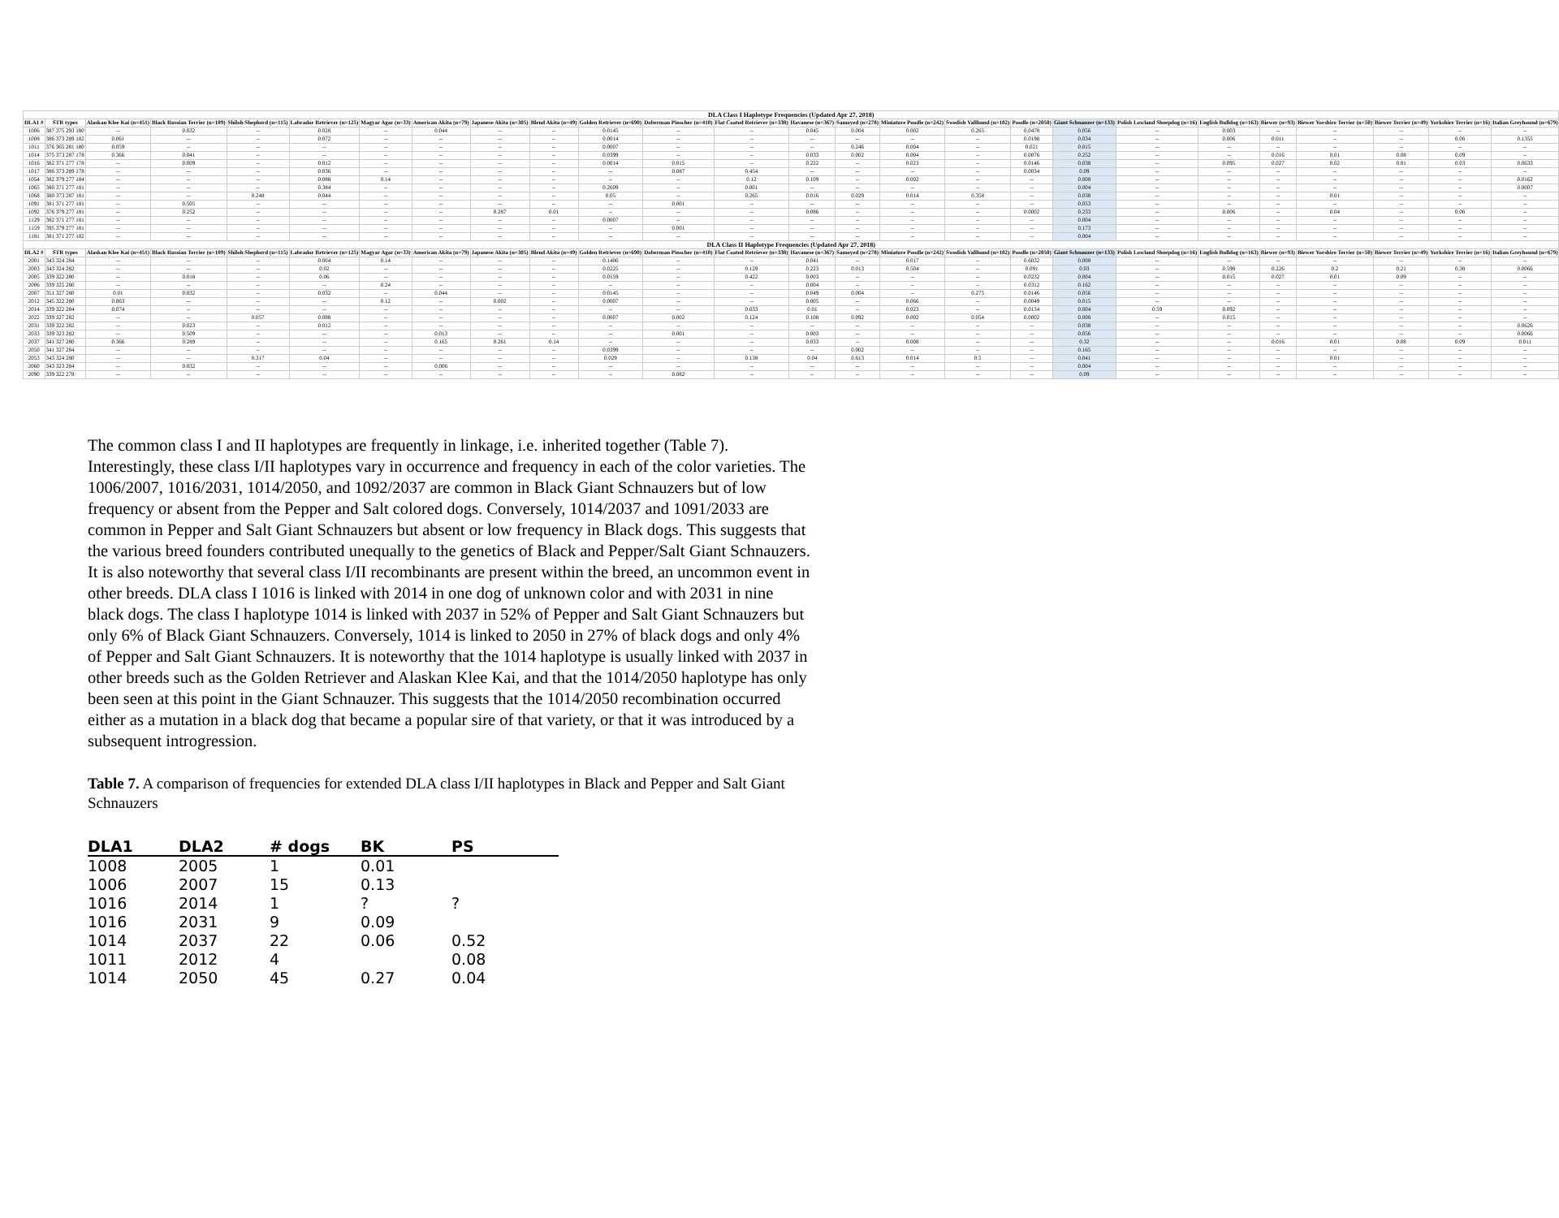| DLA Class I Haplotype Frequencies (Updated Apr 27, 2018) | | | | | | | | | | | | | | | | | | | | | | | | | |
| --- | --- | --- | --- | --- | --- | --- | --- | --- | --- | --- | --- | --- | --- | --- | --- | --- | --- | --- | --- | --- | --- | --- | --- | --- | --- |
| DLA1 # | STR types | Alaskan Klee Kai (n=451) | Black Russian Terrier (n=109) | Shiloh Shepherd (n=115) | Labrador Retriever (n=125) | Magyar Agar (n=33) | American Akita (n=79) | Japanese Akita (n=305) | Blend Akita (n=49) | Golden Retriever (n=690) | Doberman Pinscher (n=410) | Flat Coated Retriever (n=338) | Havanese (n=367) | Samoyed (n=278) | Miniature Poodle (n=242) | Swedish Vallhund (n=102) | Poodle (n=2050) | Giant Schnauzer (n=133) | Polish Lowland Sheepdog (n=16) | English Bulldog (n=163) | Biewer (n=93) | Biewer Yorshire Terrier (n=50) | Biewer Terrier (n=49) | Yorkshire Terrier (n=16) | Italian Greyhound (n=679) |
| 1006 | 387 375 293 180 | -- | 0.032 | -- | 0.028 | -- | 0.044 | -- | -- | 0.0145 | -- | -- | 0.045 | 0.004 | 0.002 | 0.265 | 0.0478 | 0.056 | -- | 0.003 | -- | -- | -- | -- | -- |
| 1008 | 386 373 289 182 | 0.061 | -- | -- | 0.072 | -- | -- | -- | -- | 0.0014 | -- | -- | -- | -- | -- | -- | 0.0198 | 0.034 | -- | 0.006 | 0.011 | -- | -- | 0.06 | 0.1355 |
| 1011 | 376 365 281 180 | 0.059 | -- | -- | -- | -- | -- | -- | -- | 0.0007 | -- | -- | -- | 0.246 | 0.004 | -- | 0.021 | 0.015 | -- | -- | -- | -- | -- | -- | -- |
| 1014 | 375 373 287 178 | 0.366 | 0.041 | -- | -- | -- | -- | -- | -- | 0.0399 | -- | -- | 0.033 | 0.002 | 0.004 | -- | 0.0076 | 0.252 | -- | -- | 0.016 | 0.01 | 0.08 | 0.09 | -- |
| 1016 | 382 371 277 178 | -- | 0.009 | -- | 0.012 | -- | -- | -- | -- | 0.0014 | 0.015 | -- | 0.222 | -- | 0.023 | -- | 0.0146 | 0.038 | -- | 0.095 | 0.027 | 0.02 | 0.01 | 0.03 | 0.0633 |
| 1017 | 386 373 289 178 | -- | -- | -- | 0.036 | -- | -- | -- | -- | -- | 0.087 | 0.454 | -- | -- | -- | -- | 0.0034 | 0.09 | -- | -- | -- | -- | -- | -- | -- |
| 1054 | 382 379 277 184 | -- | -- | -- | 0.088 | 0.14 | -- | -- | -- | -- | -- | 0.12 | 0.109 | -- | 0.002 | -- | -- | 0.008 | -- | -- | -- | -- | -- | -- | 0.0162 |
| 1065 | 380 371 277 181 | -- | -- | -- | 0.384 | -- | -- | -- | -- | 0.2609 | -- | 0.001 | -- | -- | -- | -- | -- | 0.004 | -- | -- | -- | -- | -- | -- | 0.0007 |
| 1068 | 380 373 287 181 | -- | -- | 0.248 | 0.044 | -- | -- | -- | -- | 0.05 | -- | 0.265 | 0.016 | 0.029 | 0.014 | 0.358 | -- | 0.038 | -- | -- | -- | 0.01 | -- | -- | -- |
| 1091 | 381 371 277 181 | -- | 0.505 | -- | -- | -- | -- | -- | -- | -- | 0.001 | -- | -- | -- | -- | -- | -- | 0.053 | -- | -- | -- | -- | -- | -- | -- |
| 1092 | 376 379 277 181 | -- | 0.252 | -- | -- | -- | -- | 0.287 | 0.01 | -- | -- | -- | 0.086 | -- | -- | -- | 0.0002 | 0.233 | -- | 0.006 | -- | 0.04 | -- | 0.06 | -- |
| 1129 | 382 371 277 181 | -- | -- | -- | -- | -- | -- | -- | -- | 0.0007 | -- | -- | -- | -- | -- | -- | -- | 0.004 | -- | -- | -- | -- | -- | -- | -- |
| 1159 | 395 379 277 181 | -- | -- | -- | -- | -- | -- | -- | -- | -- | 0.001 | -- | -- | -- | -- | -- | -- | 0.173 | -- | -- | -- | -- | -- | -- | -- |
| 1181 | 381 371 277 182 | -- | -- | -- | -- | -- | -- | -- | -- | -- | -- | -- | -- | -- | -- | -- | -- | 0.004 | -- | -- | -- | -- | -- | -- | -- |
| DLA Class II Haplotype Frequencies (Updated Apr 27, 2018) | | | | | | | | | | | | | | | | | | | | | | | | | |
| DLA2 # | STR types | Alaskan Klee Kai (n=451) | Black Russian Terrier (n=109) | Shiloh Shepherd (n=115) | Labrador Retriever (n=125) | Magyar Agar (n=33) | American Akita (n=79) | Japanese Akita (n=305) | Blend Akita (n=49) | Golden Retriever (n=690) | Doberman Pinscher (n=410) | Flat Coated Retriever (n=338) | Havanese (n=367) | Samoyed (n=278) | Miniature Poodle (n=242) | Swedish Vallhund (n=102) | Poodle (n=2050) | Giant Schnauzer (n=133) | Polish Lowland Sheepdog (n=16) | English Bulldog (n=163) | Biewer (n=93) | Biewer Yorshire Terrier (n=50) | Biewer Terrier (n=49) | Yorkshire Terrier (n=16) | Italian Greyhound (n=679) |
| 2001 | 343 324 284 | -- | -- | -- | 0.004 | 0.14 | -- | -- | -- | 0.1406 | -- | -- | 0.041 | -- | 0.017 | -- | 0.6032 | 0.008 | -- | -- | -- | -- | -- | -- | -- |
| 2003 | 343 324 282 | -- | -- | -- | 0.02 | -- | -- | -- | -- | 0.0225 | -- | 0.129 | 0.223 | 0.013 | 0.504 | -- | 0.091 | 0.03 | -- | 0.598 | 0.226 | 0.2 | 0.21 | 0.38 | 0.0066 |
| 2005 | 339 322 280 | -- | 0.018 | -- | 0.06 | -- | -- | -- | -- | 0.0159 | -- | 0.422 | 0.003 | -- | -- | -- | 0.0232 | 0.004 | -- | 0.015 | 0.027 | 0.01 | 0.09 | -- | -- |
| 2006 | 339 325 280 | -- | -- | -- | -- | 0.24 | -- | -- | -- | -- | -- | -- | 0.004 | -- | -- | -- | 0.0312 | 0.162 | -- | -- | -- | -- | -- | -- | -- |
| 2007 | 351 327 280 | 0.01 | 0.032 | -- | 0.032 | -- | 0.044 | -- | -- | 0.0145 | -- | -- | 0.049 | 0.004 | -- | 0.275 | 0.0146 | 0.056 | -- | -- | -- | -- | -- | -- | -- |
| 2012 | 345 322 280 | 0.063 | -- | -- | -- | 0.12 | -- | 0.002 | -- | 0.0007 | -- | -- | 0.005 | -- | 0.066 | -- | 0.0049 | 0.015 | -- | -- | -- | -- | -- | -- | -- |
| 2014 | 339 322 284 | 0.074 | -- | -- | -- | -- | -- | -- | -- | -- | -- | 0.033 | 0.01 | -- | 0.023 | -- | 0.0134 | 0.004 | 0.59 | 0.092 | -- | -- | -- | -- | -- |
| 2022 | 339 327 282 | -- | -- | 0.057 | 0.088 | -- | -- | -- | -- | 0.0007 | 0.002 | 0.124 | 0.108 | 0.092 | 0.002 | 0.054 | 0.0002 | 0.008 | -- | 0.015 | -- | -- | -- | -- | -- |
| 2031 | 339 322 282 | -- | 0.023 | -- | 0.012 | -- | -- | -- | -- | -- | -- | -- | -- | -- | -- | -- | -- | 0.038 | -- | -- | -- | -- | -- | -- | 0.0626 |
| 2033 | 339 323 282 | -- | 0.509 | -- | -- | -- | 0.013 | -- | -- | -- | 0.001 | -- | 0.003 | -- | -- | -- | -- | 0.056 | -- | -- | -- | -- | -- | -- | 0.0066 |
| 2037 | 341 327 280 | 0.366 | 0.289 | -- | -- | -- | 0.165 | 0.261 | 0.14 | -- | -- | -- | 0.033 | -- | 0.008 | -- | -- | 0.32 | -- | -- | 0.016 | 0.01 | 0.08 | 0.09 | 0.011 |
| 2050 | 341 327 284 | -- | -- | -- | -- | -- | -- | -- | -- | 0.0399 | -- | -- | -- | 0.002 | -- | -- | -- | 0.165 | -- | -- | -- | -- | -- | -- | -- |
| 2053 | 343 324 280 | -- | -- | 0.317 | 0.04 | -- | -- | -- | -- | 0.029 | -- | 0.138 | 0.04 | 0.613 | 0.014 | 0.5 | -- | 0.041 | -- | -- | -- | 0.01 | -- | -- | -- |
| 2060 | 343 323 284 | -- | 0.032 | -- | -- | -- | 0.006 | -- | -- | -- | -- | -- | -- | -- | -- | -- | -- | 0.004 | -- | -- | -- | -- | -- | -- | -- |
| 2090 | 339 322 278 | -- | -- | -- | -- | -- | -- | -- | -- | -- | 0.082 | -- | -- | -- | -- | -- | -- | 0.09 | -- | -- | -- | -- | -- | -- | -- |
The common class I and II haplotypes are frequently in linkage, i.e. inherited together (Table 7). Interestingly, these class I/II haplotypes vary in occurrence and frequency in each of the color varieties. The 1006/2007, 1016/2031, 1014/2050, and 1092/2037 are common in Black Giant Schnauzers but of low frequency or absent from the Pepper and Salt colored dogs. Conversely, 1014/2037 and 1091/2033 are common in Pepper and Salt Giant Schnauzers but absent or low frequency in Black dogs. This suggests that the various breed founders contributed unequally to the genetics of Black and Pepper/Salt Giant Schnauzers. It is also noteworthy that several class I/II recombinants are present within the breed, an uncommon event in other breeds. DLA class I 1016 is linked with 2014 in one dog of unknown color and with 2031 in nine black dogs. The class I haplotype 1014 is linked with 2037 in 52% of Pepper and Salt Giant Schnauzers but only 6% of Black Giant Schnauzers. Conversely, 1014 is linked to 2050 in 27% of black dogs and only 4% of Pepper and Salt Giant Schnauzers. It is noteworthy that the 1014 haplotype is usually linked with 2037 in other breeds such as the Golden Retriever and Alaskan Klee Kai, and that the 1014/2050 haplotype has only been seen at this point in the Giant Schnauzer. This suggests that the 1014/2050 recombination occurred either as a mutation in a black dog that became a popular sire of that variety, or that it was introduced by a subsequent introgression.
Table 7. A comparison of frequencies for extended DLA class I/II haplotypes in Black and Pepper and Salt Giant Schnauzers
| DLA1 | DLA2 | # dogs | BK | PS |
| --- | --- | --- | --- | --- |
| 1008 | 2005 | 1 | 0.01 | |
| 1006 | 2007 | 15 | 0.13 | |
| 1016 | 2014 | 1 | ? | ? |
| 1016 | 2031 | 9 | 0.09 | |
| 1014 | 2037 | 22 | 0.06 | 0.52 |
| 1011 | 2012 | 4 | | 0.08 |
| 1014 | 2050 | 45 | 0.27 | 0.04 |